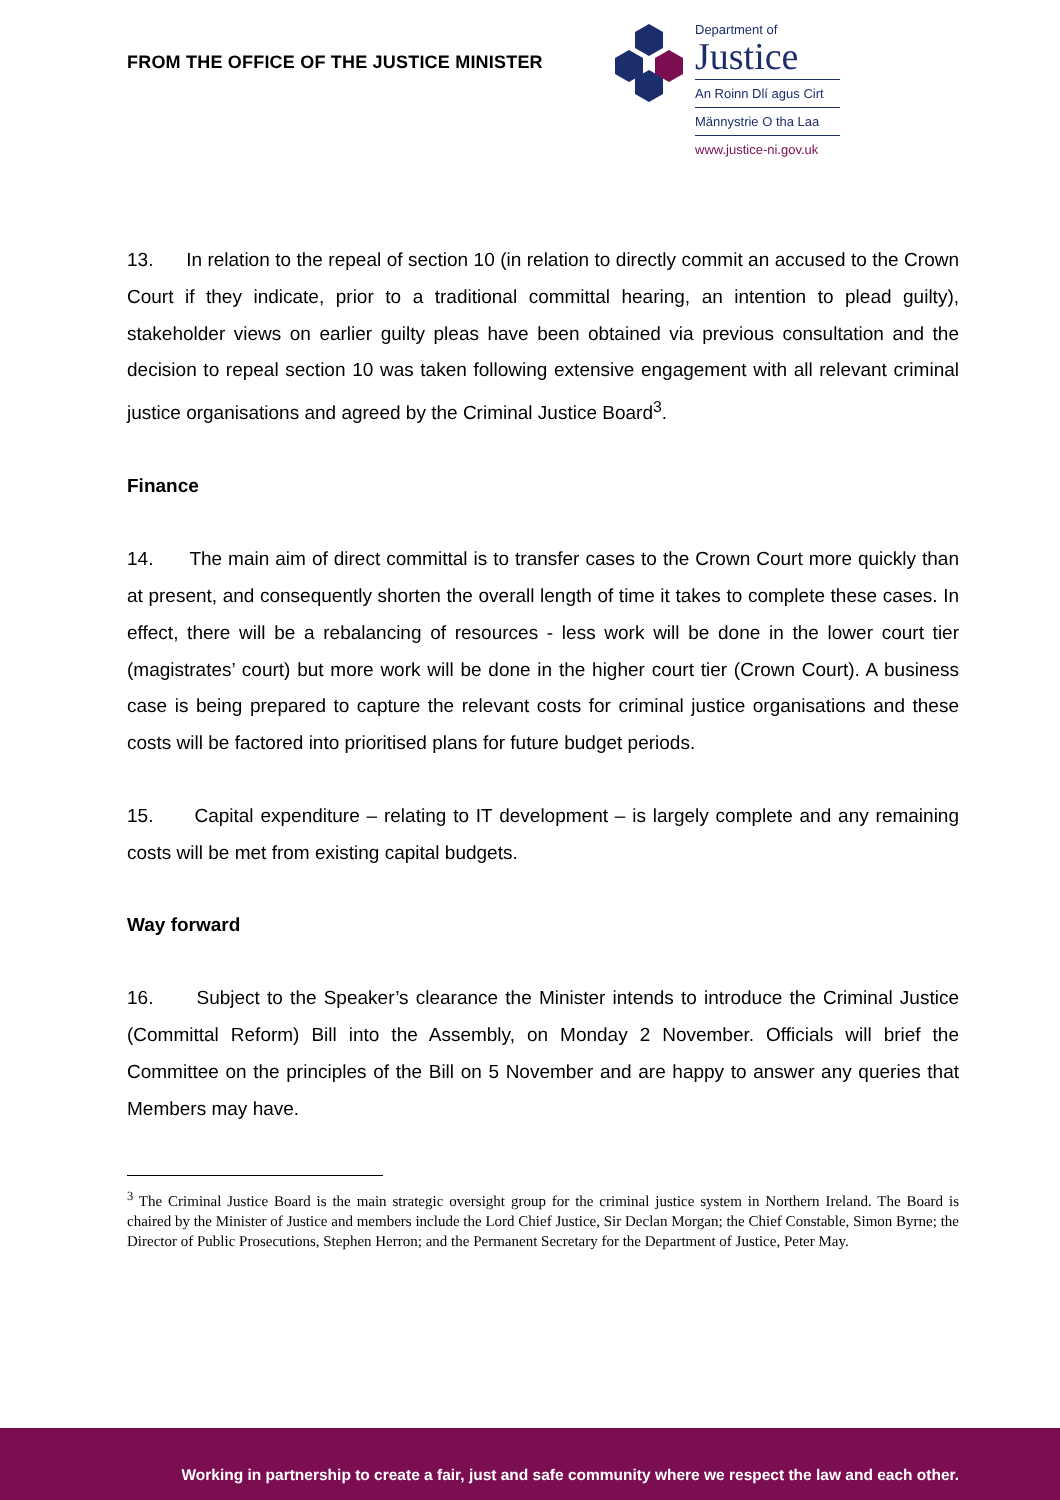FROM THE OFFICE OF THE JUSTICE MINISTER
Department of
Justice
An Roinn Dlí agus Cirt
Männystrie O tha Laa
www.justice-ni.gov.uk
13. In relation to the repeal of section 10 (in relation to directly commit an accused to the Crown Court if they indicate, prior to a traditional committal hearing, an intention to plead guilty), stakeholder views on earlier guilty pleas have been obtained via previous consultation and the decision to repeal section 10 was taken following extensive engagement with all relevant criminal justice organisations and agreed by the Criminal Justice Board<sup>3</sup>.
Finance
14. The main aim of direct committal is to transfer cases to the Crown Court more quickly than at present, and consequently shorten the overall length of time it takes to complete these cases. In effect, there will be a rebalancing of resources - less work will be done in the lower court tier (magistrates’ court) but more work will be done in the higher court tier (Crown Court). A business case is being prepared to capture the relevant costs for criminal justice organisations and these costs will be factored into prioritised plans for future budget periods.
15. Capital expenditure – relating to IT development – is largely complete and any remaining costs will be met from existing capital budgets.
Way forward
16. Subject to the Speaker’s clearance the Minister intends to introduce the Criminal Justice (Committal Reform) Bill into the Assembly, on Monday 2 November. Officials will brief the Committee on the principles of the Bill on 5 November and are happy to answer any queries that Members may have.
<sup>3</sup> The Criminal Justice Board is the main strategic oversight group for the criminal justice system in Northern Ireland. The Board is chaired by the Minister of Justice and members include the Lord Chief Justice, Sir Declan Morgan; the Chief Constable, Simon Byrne; the Director of Public Prosecutions, Stephen Herron; and the Permanent Secretary for the Department of Justice, Peter May.
Working in partnership to create a fair, just and safe community where we respect the law and each other.